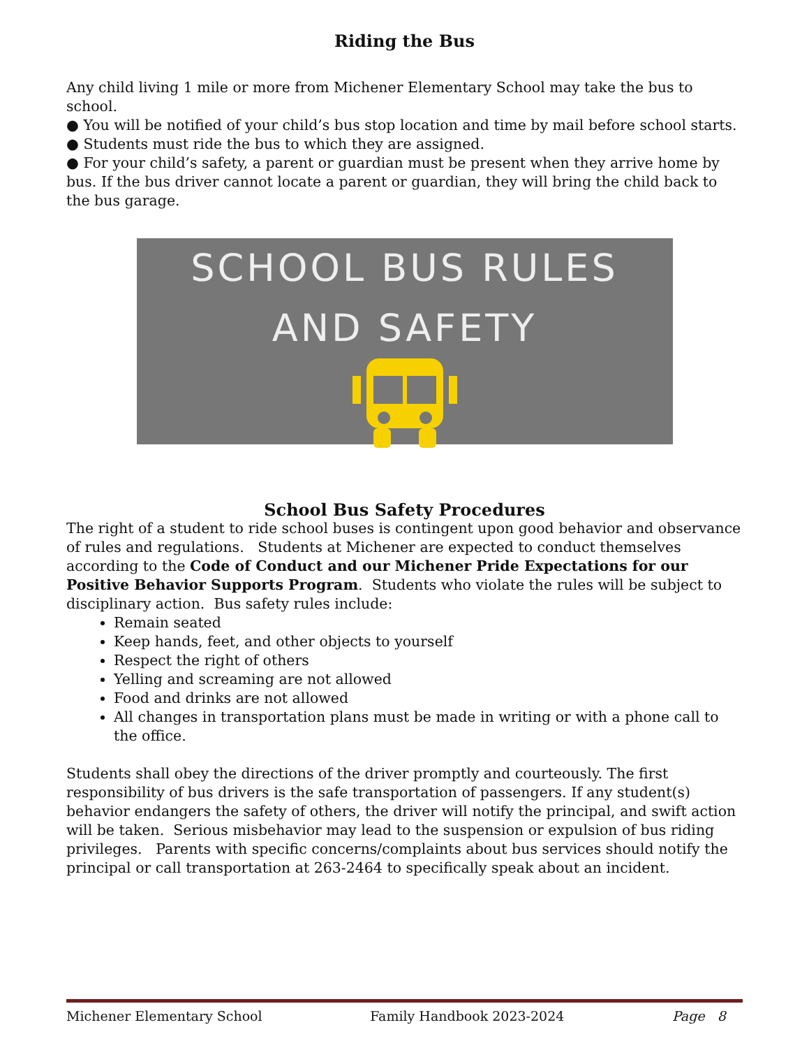Riding the Bus
Any child living 1 mile or more from Michener Elementary School may take the bus to school.
● You will be notified of your child’s bus stop location and time by mail before school starts.
● Students must ride the bus to which they are assigned.
● For your child’s safety, a parent or guardian must be present when they arrive home by bus. If the bus driver cannot locate a parent or guardian, they will bring the child back to the bus garage.
SCHOOL BUS RULES
AND SAFETY
School Bus Safety Procedures
The right of a student to ride school buses is contingent upon good behavior and observance of rules and regulations. Students at Michener are expected to conduct themselves according to the Code of Conduct and our Michener Pride Expectations for our Positive Behavior Supports Program. Students who violate the rules will be subject to disciplinary action. Bus safety rules include:
Remain seated
Keep hands, feet, and other objects to yourself
Respect the right of others
Yelling and screaming are not allowed
Food and drinks are not allowed
All changes in transportation plans must be made in writing or with a phone call to the office.
Students shall obey the directions of the driver promptly and courteously. The first responsibility of bus drivers is the safe transportation of passengers. If any student(s) behavior endangers the safety of others, the driver will notify the principal, and swift action will be taken. Serious misbehavior may lead to the suspension or expulsion of bus riding privileges. Parents with specific concerns/complaints about bus services should notify the principal or call transportation at 263-2464 to specifically speak about an incident.
Michener Elementary School Family Handbook 2023-2024 Page 8